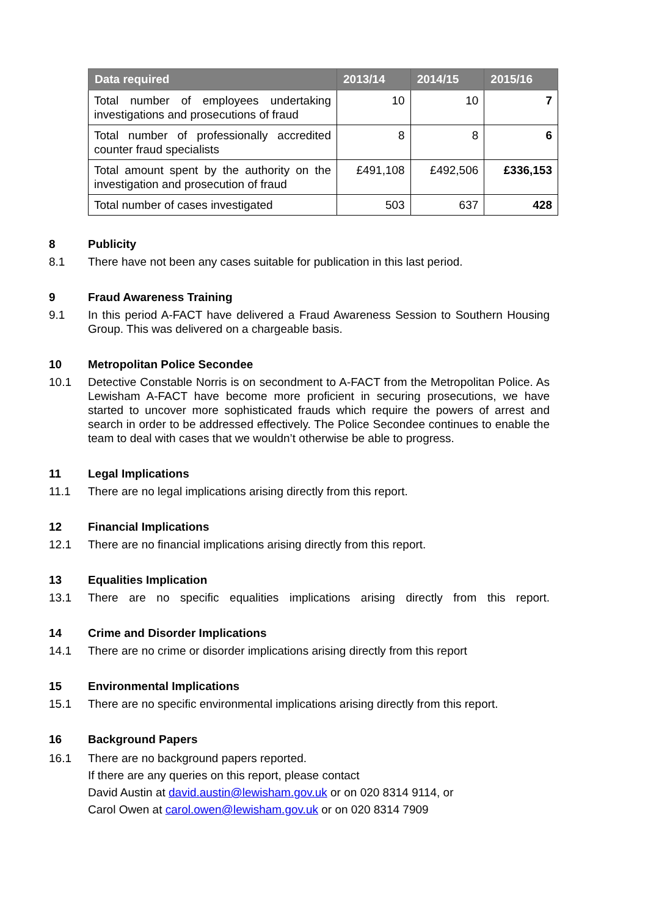| Data required | 2013/14 | 2014/15 | 2015/16 |
| --- | --- | --- | --- |
| Total number of employees undertaking investigations and prosecutions of fraud | 10 | 10 | 7 |
| Total number of professionally accredited counter fraud specialists | 8 | 8 | 6 |
| Total amount spent by the authority on the investigation and prosecution of fraud | £491,108 | £492,506 | £336,153 |
| Total number of cases investigated | 503 | 637 | 428 |
8 Publicity
8.1 There have not been any cases suitable for publication in this last period.
9 Fraud Awareness Training
9.1 In this period A-FACT have delivered a Fraud Awareness Session to Southern Housing Group. This was delivered on a chargeable basis.
10 Metropolitan Police Secondee
10.1 Detective Constable Norris is on secondment to A-FACT from the Metropolitan Police. As Lewisham A-FACT have become more proficient in securing prosecutions, we have started to uncover more sophisticated frauds which require the powers of arrest and search in order to be addressed effectively. The Police Secondee continues to enable the team to deal with cases that we wouldn’t otherwise be able to progress.
11 Legal Implications
11.1 There are no legal implications arising directly from this report.
12 Financial Implications
12.1 There are no financial implications arising directly from this report.
13 Equalities Implication
13.1 There are no specific equalities implications arising directly from this report.
14 Crime and Disorder Implications
14.1 There are no crime or disorder implications arising directly from this report
15 Environmental Implications
15.1 There are no specific environmental implications arising directly from this report.
16 Background Papers
16.1 There are no background papers reported.
If there are any queries on this report, please contact
David Austin at david.austin@lewisham.gov.uk or on 020 8314 9114, or
Carol Owen at carol.owen@lewisham.gov.uk or on 020 8314 7909